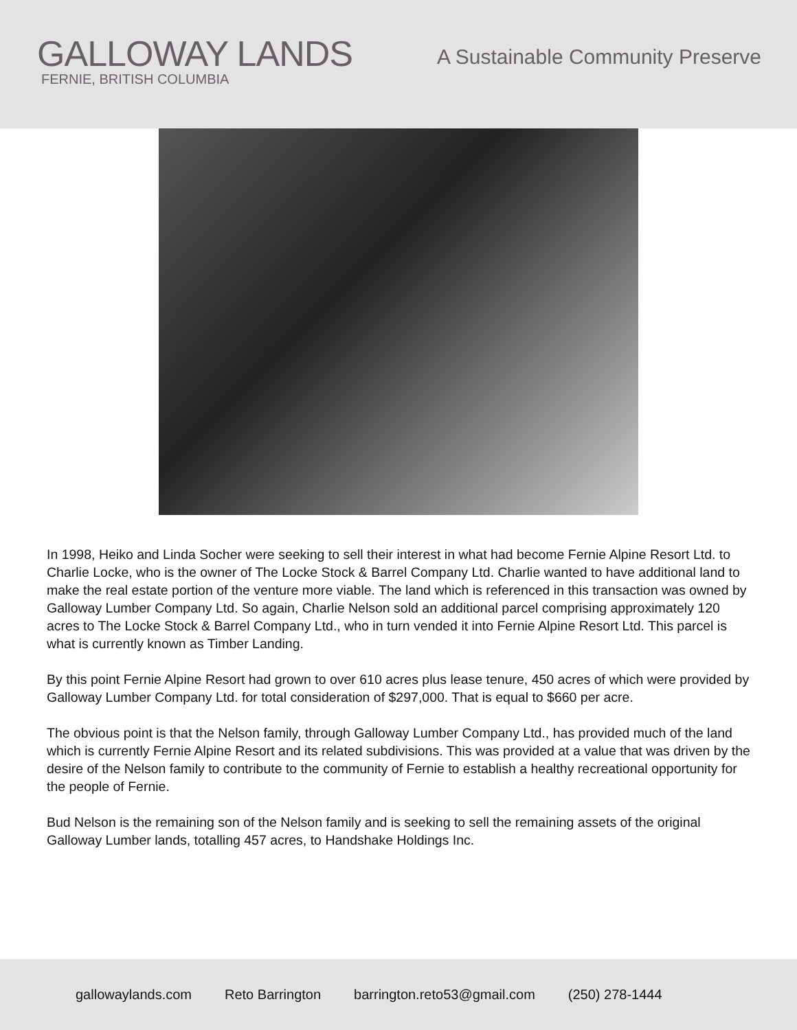GALLOWAY LANDS
FERNIE, BRITISH COLUMBIA
A Sustainable Community Preserve
In 1998, Heiko and Linda Socher were seeking to sell their interest in what had become Fernie Alpine Resort Ltd. to Charlie Locke, who is the owner of The Locke Stock & Barrel Company Ltd. Charlie wanted to have additional land to make the real estate portion of the venture more viable. The land which is referenced in this transaction was owned by Galloway Lumber Company Ltd. So again, Charlie Nelson sold an additional parcel comprising approximately 120 acres to The Locke Stock & Barrel Company Ltd., who in turn vended it into Fernie Alpine Resort Ltd. This parcel is what is currently known as Timber Landing.
By this point Fernie Alpine Resort had grown to over 610 acres plus lease tenure, 450 acres of which were provided by Galloway Lumber Company Ltd. for total consideration of $297,000. That is equal to $660 per acre.
The obvious point is that the Nelson family, through Galloway Lumber Company Ltd., has provided much of the land which is currently Fernie Alpine Resort and its related subdivisions. This was provided at a value that was driven by the desire of the Nelson family to contribute to the community of Fernie to establish a healthy recreational opportunity for the people of Fernie.
Bud Nelson is the remaining son of the Nelson family and is seeking to sell the remaining assets of the original Galloway Lumber lands, totalling 457 acres, to Handshake Holdings Inc.
gallowaylands.com Reto Barrington barrington.reto53@gmail.com (250) 278-1444